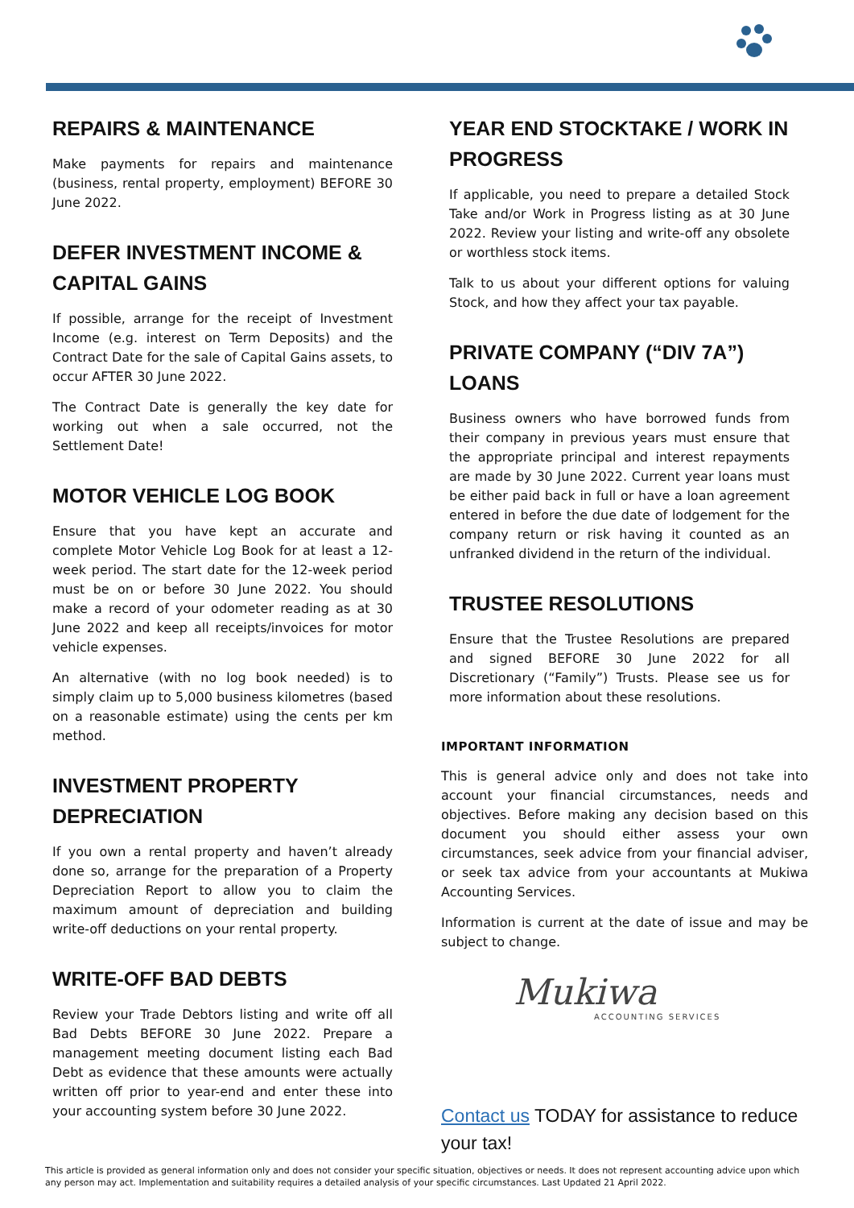REPAIRS & MAINTENANCE
Make payments for repairs and maintenance (business, rental property, employment) BEFORE 30 June 2022.
DEFER INVESTMENT INCOME & CAPITAL GAINS
If possible, arrange for the receipt of Investment Income (e.g. interest on Term Deposits) and the Contract Date for the sale of Capital Gains assets, to occur AFTER 30 June 2022.
The Contract Date is generally the key date for working out when a sale occurred, not the Settlement Date!
MOTOR VEHICLE LOG BOOK
Ensure that you have kept an accurate and complete Motor Vehicle Log Book for at least a 12-week period. The start date for the 12-week period must be on or before 30 June 2022. You should make a record of your odometer reading as at 30 June 2022 and keep all receipts/invoices for motor vehicle expenses.
An alternative (with no log book needed) is to simply claim up to 5,000 business kilometres (based on a reasonable estimate) using the cents per km method.
INVESTMENT PROPERTY DEPRECIATION
If you own a rental property and haven’t already done so, arrange for the preparation of a Property Depreciation Report to allow you to claim the maximum amount of depreciation and building write-off deductions on your rental property.
WRITE-OFF BAD DEBTS
Review your Trade Debtors listing and write off all Bad Debts BEFORE 30 June 2022. Prepare a management meeting document listing each Bad Debt as evidence that these amounts were actually written off prior to year-end and enter these into your accounting system before 30 June 2022.
YEAR END STOCKTAKE / WORK IN PROGRESS
If applicable, you need to prepare a detailed Stock Take and/or Work in Progress listing as at 30 June 2022. Review your listing and write-off any obsolete or worthless stock items.
Talk to us about your different options for valuing Stock, and how they affect your tax payable.
PRIVATE COMPANY (“DIV 7A”) LOANS
Business owners who have borrowed funds from their company in previous years must ensure that the appropriate principal and interest repayments are made by 30 June 2022. Current year loans must be either paid back in full or have a loan agreement entered in before the due date of lodgement for the company return or risk having it counted as an unfranked dividend in the return of the individual.
TRUSTEE RESOLUTIONS
Ensure that the Trustee Resolutions are prepared and signed BEFORE 30 June 2022 for all Discretionary (“Family”) Trusts. Please see us for more information about these resolutions.
IMPORTANT INFORMATION
This is general advice only and does not take into account your financial circumstances, needs and objectives. Before making any decision based on this document you should either assess your own circumstances, seek advice from your financial adviser, or seek tax advice from your accountants at Mukiwa Accounting Services.
Information is current at the date of issue and may be subject to change.
Mukiwa
ACCOUNTING SERVICES
Contact us TODAY for assistance to reduce your tax!
This article is provided as general information only and does not consider your specific situation, objectives or needs. It does not represent accounting advice upon which any person may act. Implementation and suitability requires a detailed analysis of your specific circumstances. Last Updated 21 April 2022.